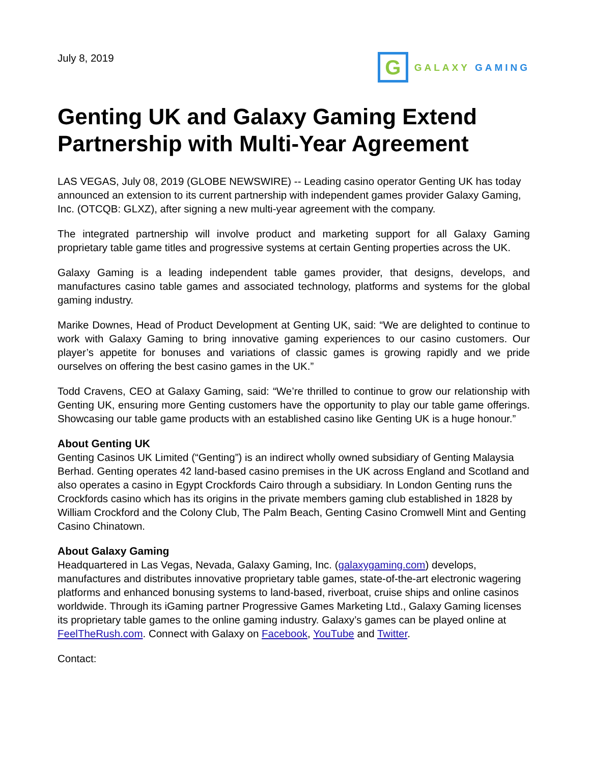July 8, 2019
G
GALAXY GAMING
Genting UK and Galaxy Gaming Extend Partnership with Multi-Year Agreement
LAS VEGAS, July 08, 2019 (GLOBE NEWSWIRE) -- Leading casino operator Genting UK has today announced an extension to its current partnership with independent games provider Galaxy Gaming, Inc. (OTCQB: GLXZ), after signing a new multi-year agreement with the company.
The integrated partnership will involve product and marketing support for all Galaxy Gaming proprietary table game titles and progressive systems at certain Genting properties across the UK.
Galaxy Gaming is a leading independent table games provider, that designs, develops, and manufactures casino table games and associated technology, platforms and systems for the global gaming industry.
Marike Downes, Head of Product Development at Genting UK, said: “We are delighted to continue to work with Galaxy Gaming to bring innovative gaming experiences to our casino customers. Our player’s appetite for bonuses and variations of classic games is growing rapidly and we pride ourselves on offering the best casino games in the UK.”
Todd Cravens, CEO at Galaxy Gaming, said: “We’re thrilled to continue to grow our relationship with Genting UK, ensuring more Genting customers have the opportunity to play our table game offerings. Showcasing our table game products with an established casino like Genting UK is a huge honour.”
About Genting UK
Genting Casinos UK Limited (“Genting”) is an indirect wholly owned subsidiary of Genting Malaysia Berhad. Genting operates 42 land-based casino premises in the UK across England and Scotland and also operates a casino in Egypt Crockfords Cairo through a subsidiary. In London Genting runs the Crockfords casino which has its origins in the private members gaming club established in 1828 by William Crockford and the Colony Club, The Palm Beach, Genting Casino Cromwell Mint and Genting Casino Chinatown.
About Galaxy Gaming
Headquartered in Las Vegas, Nevada, Galaxy Gaming, Inc. (galaxygaming.com) develops, manufactures and distributes innovative proprietary table games, state-of-the-art electronic wagering platforms and enhanced bonusing systems to land-based, riverboat, cruise ships and online casinos worldwide. Through its iGaming partner Progressive Games Marketing Ltd., Galaxy Gaming licenses its proprietary table games to the online gaming industry. Galaxy’s games can be played online at FeelTheRush.com. Connect with Galaxy on Facebook, YouTube and Twitter.
Contact: